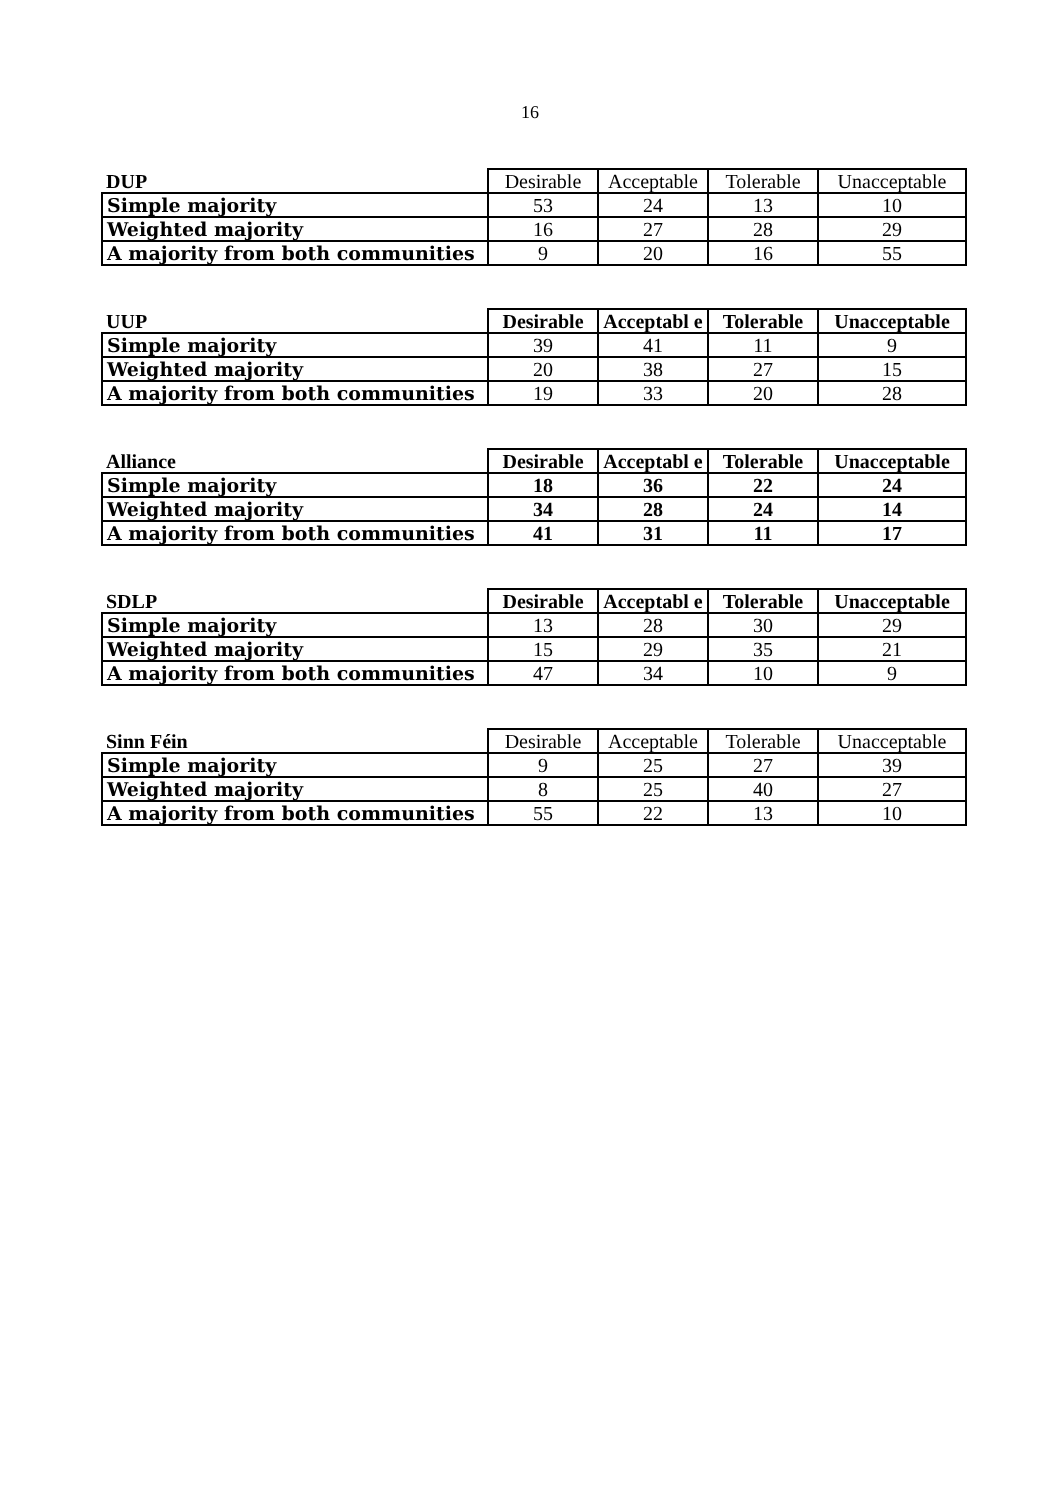16
| DUP | Desirable | Acceptable | Tolerable | Unacceptable |
| --- | --- | --- | --- | --- |
| Simple majority | 53 | 24 | 13 | 10 |
| Weighted majority | 16 | 27 | 28 | 29 |
| A majority from both communities | 9 | 20 | 16 | 55 |
| UUP | Desirable | Acceptabl e | Tolerable | Unacceptable |
| --- | --- | --- | --- | --- |
| Simple majority | 39 | 41 | 11 | 9 |
| Weighted majority | 20 | 38 | 27 | 15 |
| A majority from both communities | 19 | 33 | 20 | 28 |
| Alliance | Desirable | Acceptabl e | Tolerable | Unacceptable |
| --- | --- | --- | --- | --- |
| Simple majority | 18 | 36 | 22 | 24 |
| Weighted majority | 34 | 28 | 24 | 14 |
| A majority from both communities | 41 | 31 | 11 | 17 |
| SDLP | Desirable | Acceptabl e | Tolerable | Unacceptable |
| --- | --- | --- | --- | --- |
| Simple majority | 13 | 28 | 30 | 29 |
| Weighted majority | 15 | 29 | 35 | 21 |
| A majority from both communities | 47 | 34 | 10 | 9 |
| Sinn Féin | Desirable | Acceptable | Tolerable | Unacceptable |
| --- | --- | --- | --- | --- |
| Simple majority | 9 | 25 | 27 | 39 |
| Weighted majority | 8 | 25 | 40 | 27 |
| A majority from both communities | 55 | 22 | 13 | 10 |